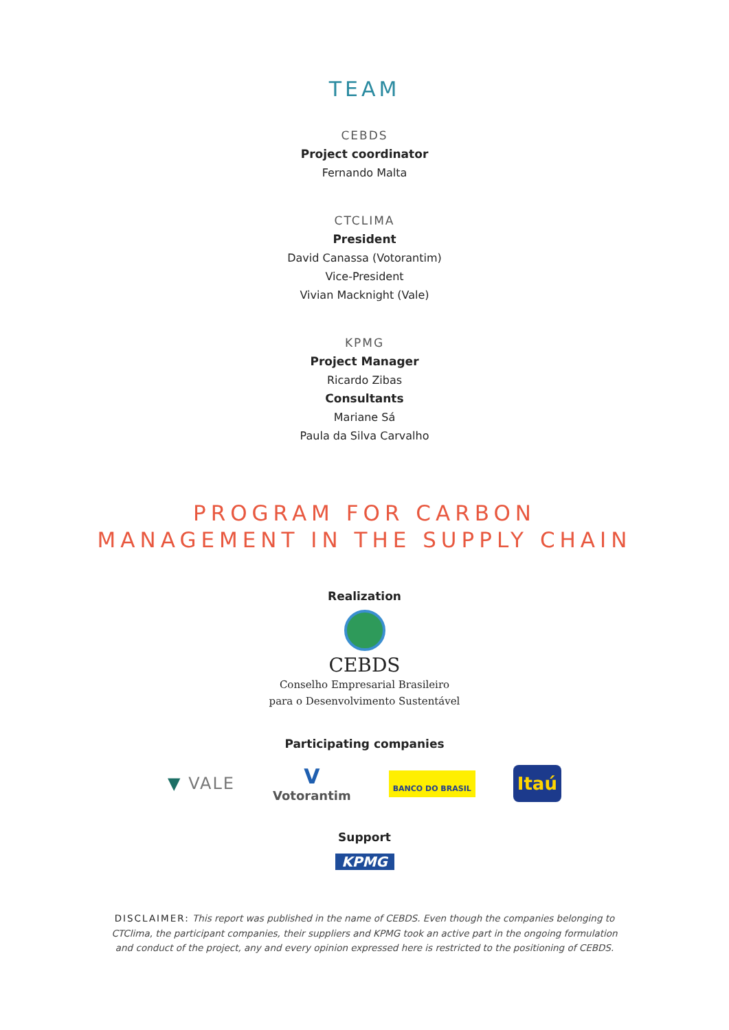TEAM
CEBDS
Project coordinator
Fernando Malta
CTCLIMA
President
David Canassa (Votorantim)
Vice-President
Vivian Macknight (Vale)
KPMG
Project Manager
Ricardo Zibas
Consultants
Mariane Sá
Paula da Silva Carvalho
PROGRAM FOR CARBON
MANAGEMENT IN THE SUPPLY CHAIN
Realization
CEBDS
Conselho Empresarial Brasileiro
para o Desenvolvimento Sustentável
Participating companies
▼ VALE V
Votorantim BANCO DO BRASIL Itaú
Support
KPMG
DISCLAIMER: This report was published in the name of CEBDS. Even though the companies belonging to CTClima, the participant companies, their suppliers and KPMG took an active part in the ongoing formulation and conduct of the project, any and every opinion expressed here is restricted to the positioning of CEBDS.